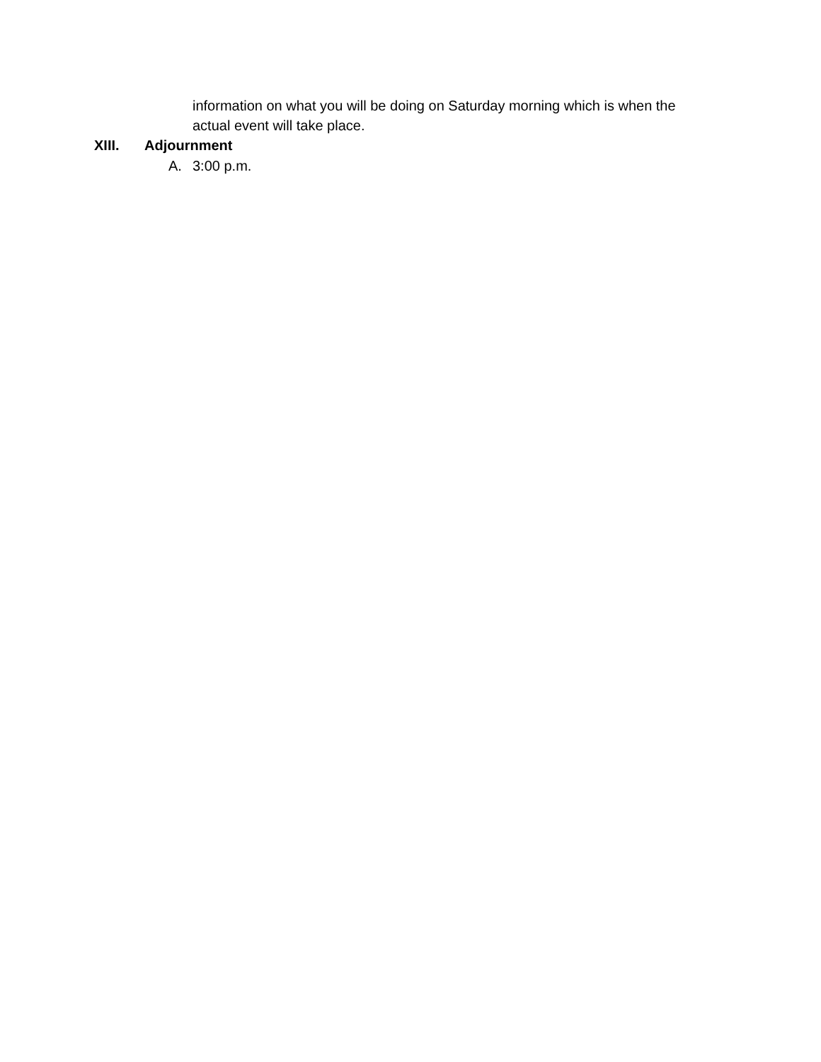information on what you will be doing on Saturday morning which is when the actual event will take place.
XIII. Adjournment
A. 3:00 p.m.